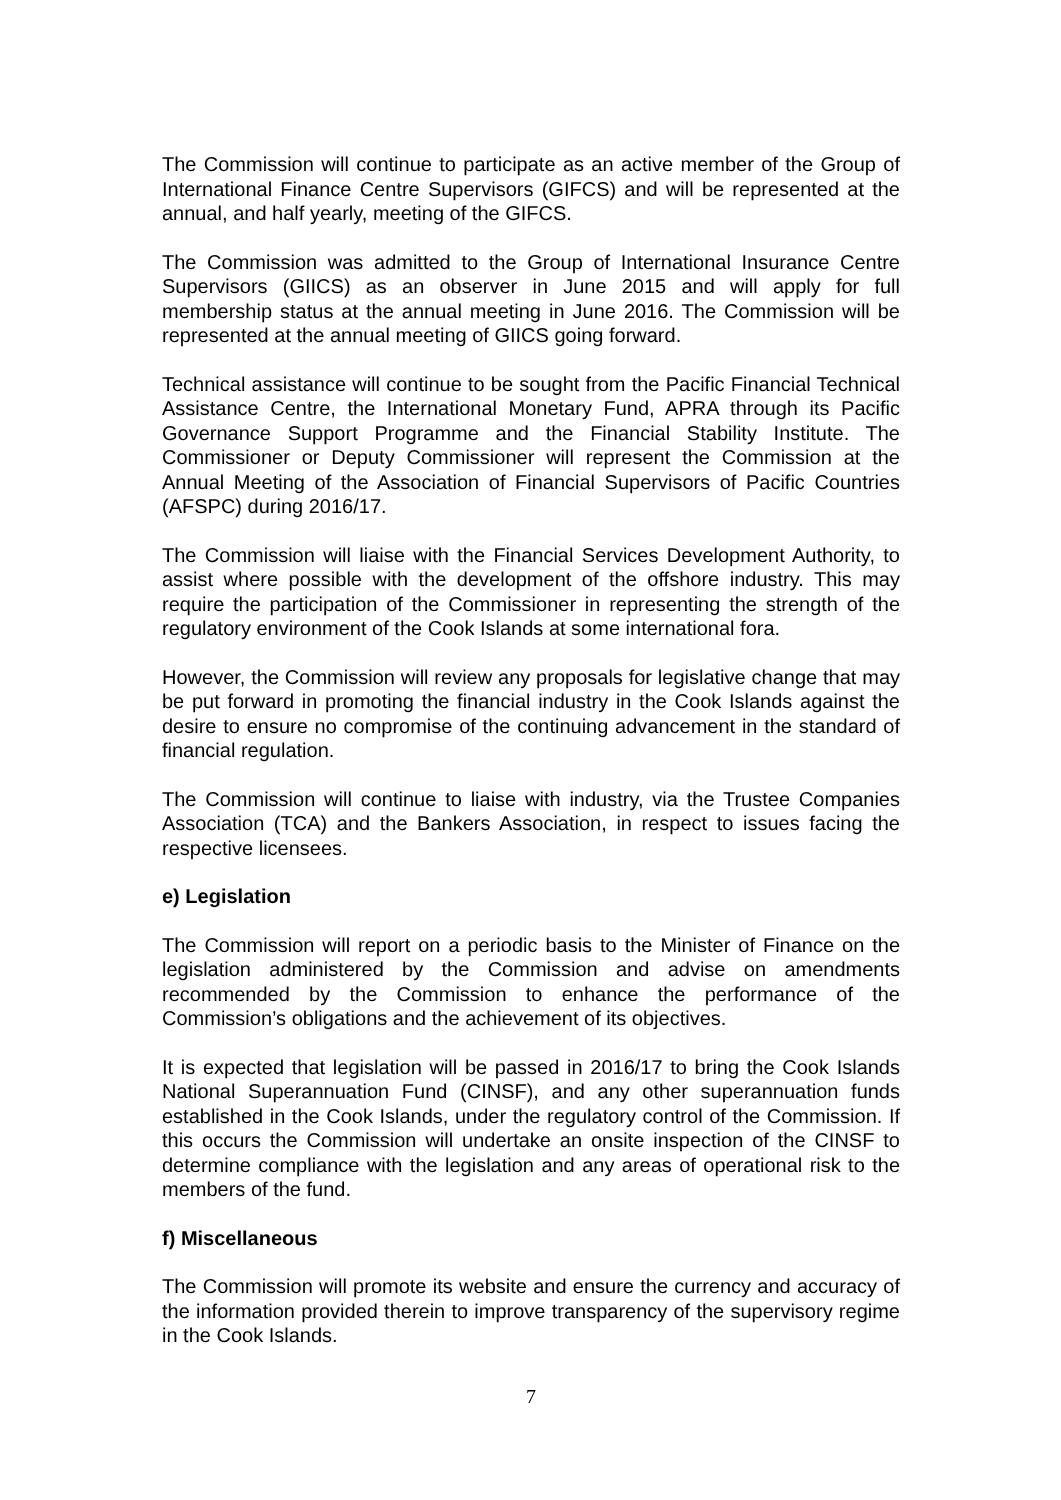The Commission will continue to participate as an active member of the Group of International Finance Centre Supervisors (GIFCS) and will be represented at the annual, and half yearly, meeting of the GIFCS.
The Commission was admitted to the Group of International Insurance Centre Supervisors (GIICS) as an observer in June 2015 and will apply for full membership status at the annual meeting in June 2016. The Commission will be represented at the annual meeting of GIICS going forward.
Technical assistance will continue to be sought from the Pacific Financial Technical Assistance Centre, the International Monetary Fund, APRA through its Pacific Governance Support Programme and the Financial Stability Institute. The Commissioner or Deputy Commissioner will represent the Commission at the Annual Meeting of the Association of Financial Supervisors of Pacific Countries (AFSPC) during 2016/17.
The Commission will liaise with the Financial Services Development Authority, to assist where possible with the development of the offshore industry. This may require the participation of the Commissioner in representing the strength of the regulatory environment of the Cook Islands at some international fora.
However, the Commission will review any proposals for legislative change that may be put forward in promoting the financial industry in the Cook Islands against the desire to ensure no compromise of the continuing advancement in the standard of financial regulation.
The Commission will continue to liaise with industry, via the Trustee Companies Association (TCA) and the Bankers Association, in respect to issues facing the respective licensees.
e) Legislation
The Commission will report on a periodic basis to the Minister of Finance on the legislation administered by the Commission and advise on amendments recommended by the Commission to enhance the performance of the Commission’s obligations and the achievement of its objectives.
It is expected that legislation will be passed in 2016/17 to bring the Cook Islands National Superannuation Fund (CINSF), and any other superannuation funds established in the Cook Islands, under the regulatory control of the Commission. If this occurs the Commission will undertake an onsite inspection of the CINSF to determine compliance with the legislation and any areas of operational risk to the members of the fund.
f) Miscellaneous
The Commission will promote its website and ensure the currency and accuracy of the information provided therein to improve transparency of the supervisory regime in the Cook Islands.
7